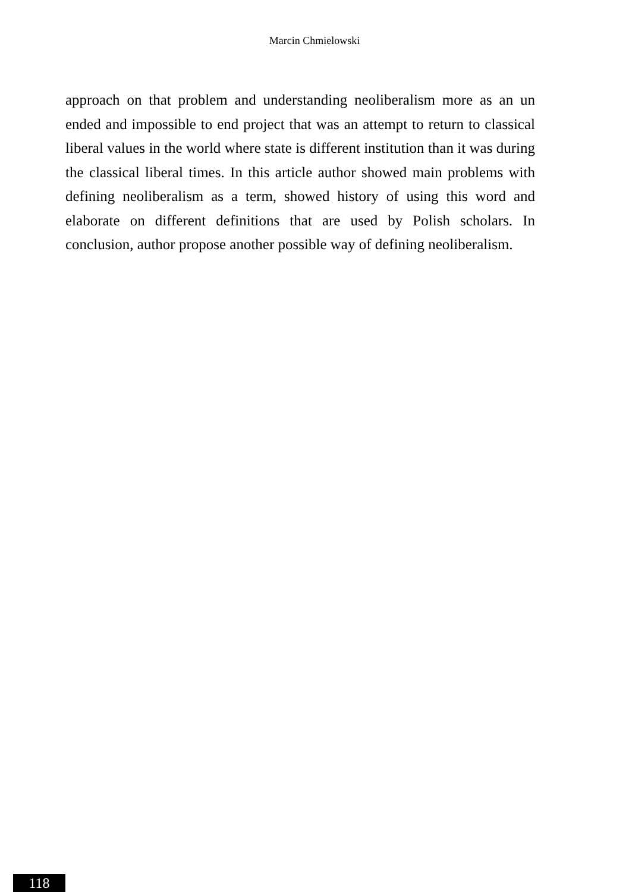Marcin Chmielowski
approach on that problem and understanding neoliberalism more as an un ended and impossible to end project that was an attempt to return to classical liberal values in the world where state is different institution than it was during the classical liberal times. In this article author showed main problems with defining neoliberalism as a term, showed history of using this word and elaborate on different definitions that are used by Polish scholars. In conclusion, author propose another possible way of defining neoliberalism.
118